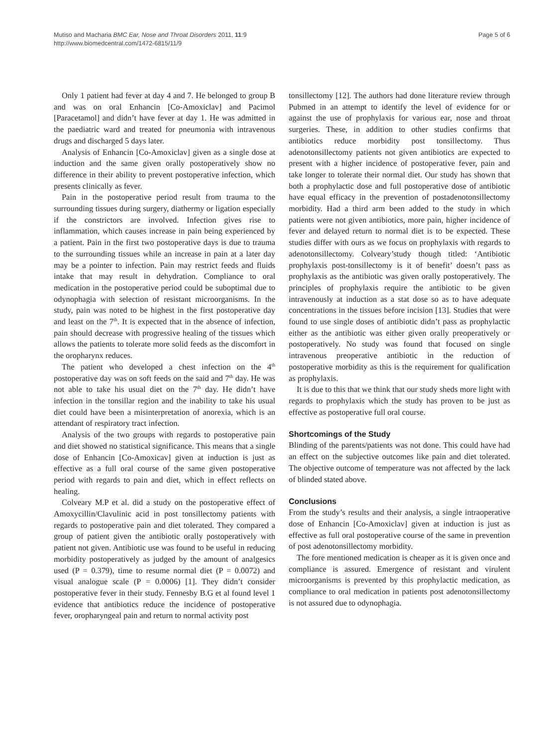Mutiso and Macharia BMC Ear, Nose and Throat Disorders 2011, 11:9
http://www.biomedcentral.com/1472-6815/11/9
Page 5 of 6
Only 1 patient had fever at day 4 and 7. He belonged to group B and was on oral Enhancin [Co-Amoxiclav] and Pacimol [Paracetamol] and didn’t have fever at day 1. He was admitted in the paediatric ward and treated for pneumonia with intravenous drugs and discharged 5 days later.
Analysis of Enhancin [Co-Amoxiclav] given as a single dose at induction and the same given orally postoperatively show no difference in their ability to prevent postoperative infection, which presents clinically as fever.
Pain in the postoperative period result from trauma to the surrounding tissues during surgery, diathermy or ligation especially if the constrictors are involved. Infection gives rise to inflammation, which causes increase in pain being experienced by a patient. Pain in the first two postoperative days is due to trauma to the surrounding tissues while an increase in pain at a later day may be a pointer to infection. Pain may restrict feeds and fluids intake that may result in dehydration. Compliance to oral medication in the postoperative period could be suboptimal due to odynophagia with selection of resistant microorganisms. In the study, pain was noted to be highest in the first postoperative day and least on the 7<sup>th</sup>. It is expected that in the absence of infection, pain should decrease with progressive healing of the tissues which allows the patients to tolerate more solid feeds as the discomfort in the oropharynx reduces.
The patient who developed a chest infection on the 4<sup>th</sup> postoperative day was on soft feeds on the said and 7<sup>th</sup> day. He was not able to take his usual diet on the 7<sup>th</sup> day. He didn’t have infection in the tonsillar region and the inability to take his usual diet could have been a misinterpretation of anorexia, which is an attendant of respiratory tract infection.
Analysis of the two groups with regards to postoperative pain and diet showed no statistical significance. This means that a single dose of Enhancin [Co-Amoxicav] given at induction is just as effective as a full oral course of the same given postoperative period with regards to pain and diet, which in effect reflects on healing.
Colveary M.P et al. did a study on the postoperative effect of Amoxycillin/Clavulinic acid in post tonsillectomy patients with regards to postoperative pain and diet tolerated. They compared a group of patient given the antibiotic orally postoperatively with patient not given. Antibiotic use was found to be useful in reducing morbidity postoperatively as judged by the amount of analgesics used (P = 0.379), time to resume normal diet (P = 0.0072) and visual analogue scale (P = 0.0006) [1]. They didn’t consider postoperative fever in their study. Fennesby B.G et al found level 1 evidence that antibiotics reduce the incidence of postoperative fever, oropharyngeal pain and return to normal activity post
tonsillectomy [12]. The authors had done literature review through Pubmed in an attempt to identify the level of evidence for or against the use of prophylaxis for various ear, nose and throat surgeries. These, in addition to other studies confirms that antibiotics reduce morbidity post tonsillectomy. Thus adenotonsillectomy patients not given antibiotics are expected to present with a higher incidence of postoperative fever, pain and take longer to tolerate their normal diet. Our study has shown that both a prophylactic dose and full postoperative dose of antibiotic have equal efficacy in the prevention of postadenotonsillectomy morbidity. Had a third arm been added to the study in which patients were not given antibiotics, more pain, higher incidence of fever and delayed return to normal diet is to be expected. These studies differ with ours as we focus on prophylaxis with regards to adenotonsillectomy. Colveary’study though titled: ‘Antibiotic prophylaxis post-tonsillectomy is it of benefit’ doesn’t pass as prophylaxis as the antibiotic was given orally postoperatively. The principles of prophylaxis require the antibiotic to be given intravenously at induction as a stat dose so as to have adequate concentrations in the tissues before incision [13]. Studies that were found to use single doses of antibiotic didn’t pass as prophylactic either as the antibiotic was either given orally preoperatively or postoperatively. No study was found that focused on single intravenous preoperative antibiotic in the reduction of postoperative morbidity as this is the requirement for qualification as prophylaxis.
It is due to this that we think that our study sheds more light with regards to prophylaxis which the study has proven to be just as effective as postoperative full oral course.
Shortcomings of the Study
Blinding of the parents/patients was not done. This could have had an effect on the subjective outcomes like pain and diet tolerated. The objective outcome of temperature was not affected by the lack of blinded stated above.
Conclusions
From the study’s results and their analysis, a single intraoperative dose of Enhancin [Co-Amoxiclav] given at induction is just as effective as full oral postoperative course of the same in prevention of post adenotonsillectomy morbidity.
The fore mentioned medication is cheaper as it is given once and compliance is assured. Emergence of resistant and virulent microorganisms is prevented by this prophylactic medication, as compliance to oral medication in patients post adenotonsillectomy is not assured due to odynophagia.